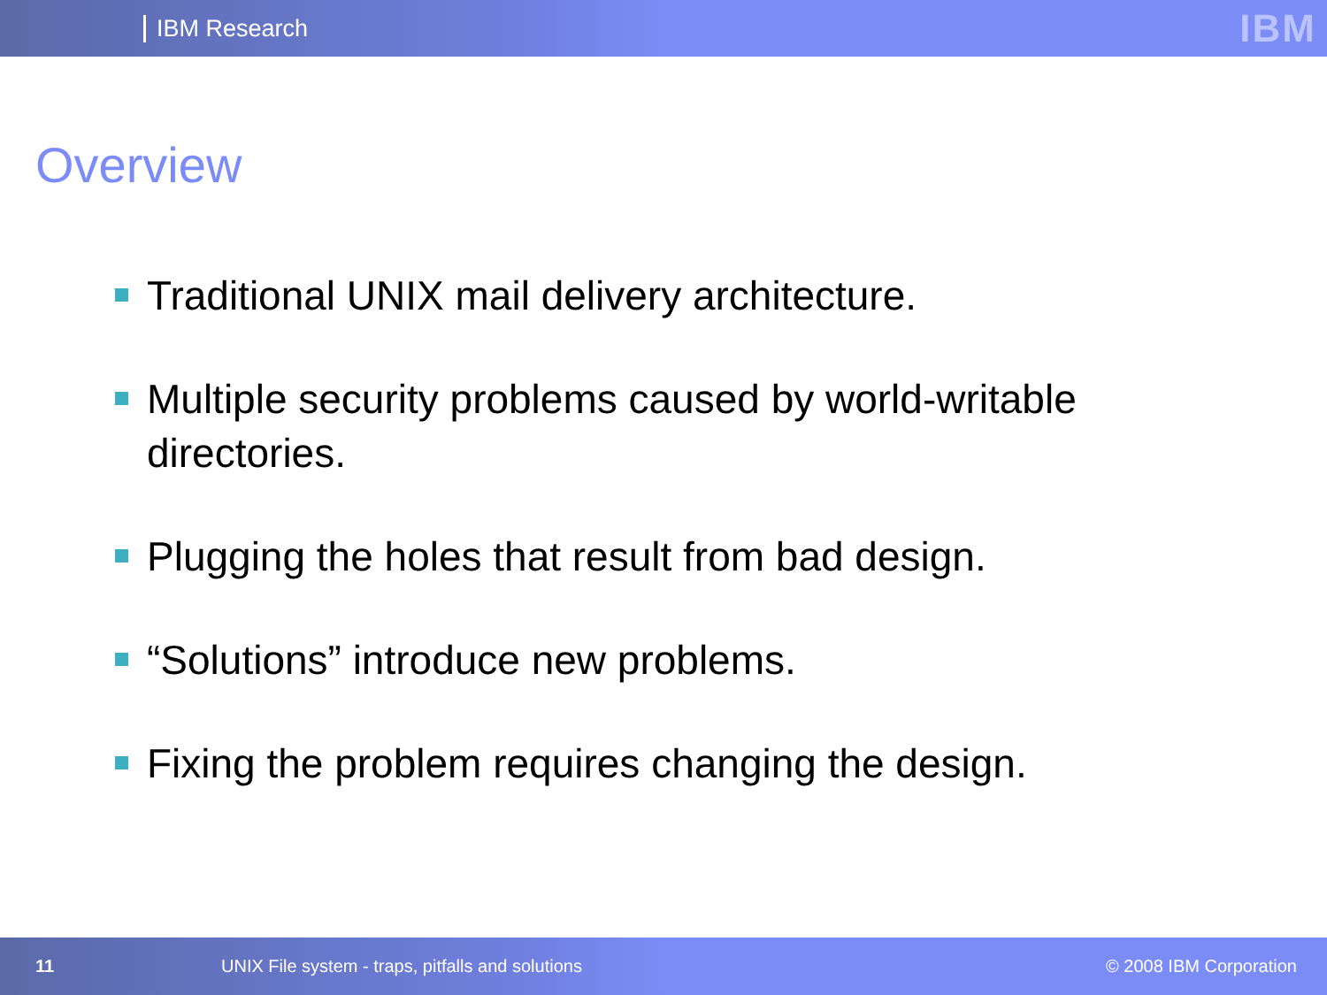IBM Research
IBM
Overview
Traditional UNIX mail delivery architecture.
Multiple security problems caused by world-writable directories.
Plugging the holes that result from bad design.
“Solutions” introduce new problems.
Fixing the problem requires changing the design.
11 UNIX File system - traps, pitfalls and solutions © 2008 IBM Corporation